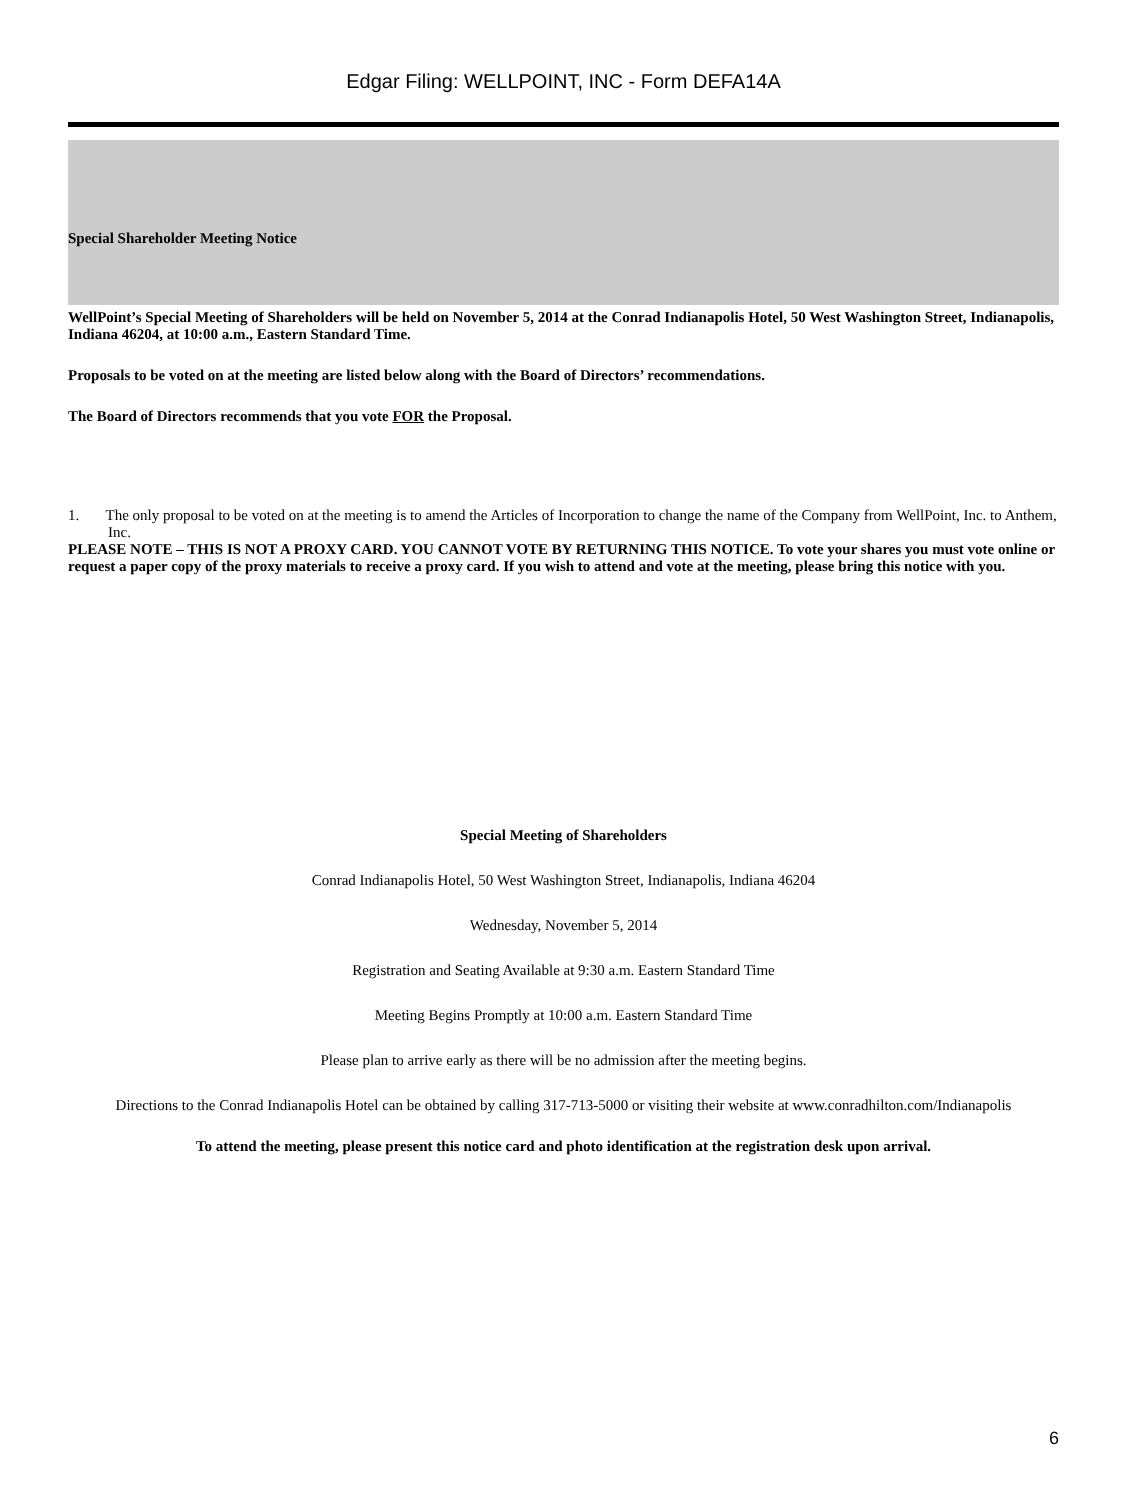Edgar Filing: WELLPOINT, INC - Form DEFA14A
Special Shareholder Meeting Notice
WellPoint’s Special Meeting of Shareholders will be held on November 5, 2014 at the Conrad Indianapolis Hotel, 50 West Washington Street, Indianapolis, Indiana 46204, at 10:00 a.m., Eastern Standard Time.
Proposals to be voted on at the meeting are listed below along with the Board of Directors’ recommendations.
The Board of Directors recommends that you vote FOR the Proposal.
1. The only proposal to be voted on at the meeting is to amend the Articles of Incorporation to change the name of the Company from WellPoint, Inc. to Anthem, Inc.
PLEASE NOTE – THIS IS NOT A PROXY CARD. YOU CANNOT VOTE BY RETURNING THIS NOTICE. To vote your shares you must vote online or request a paper copy of the proxy materials to receive a proxy card. If you wish to attend and vote at the meeting, please bring this notice with you.
Special Meeting of Shareholders
Conrad Indianapolis Hotel, 50 West Washington Street, Indianapolis, Indiana 46204
Wednesday, November 5, 2014
Registration and Seating Available at 9:30 a.m. Eastern Standard Time
Meeting Begins Promptly at 10:00 a.m. Eastern Standard Time
Please plan to arrive early as there will be no admission after the meeting begins.
Directions to the Conrad Indianapolis Hotel can be obtained by calling 317-713-5000 or visiting their website at www.conradhilton.com/Indianapolis
To attend the meeting, please present this notice card and photo identification at the registration desk upon arrival.
6